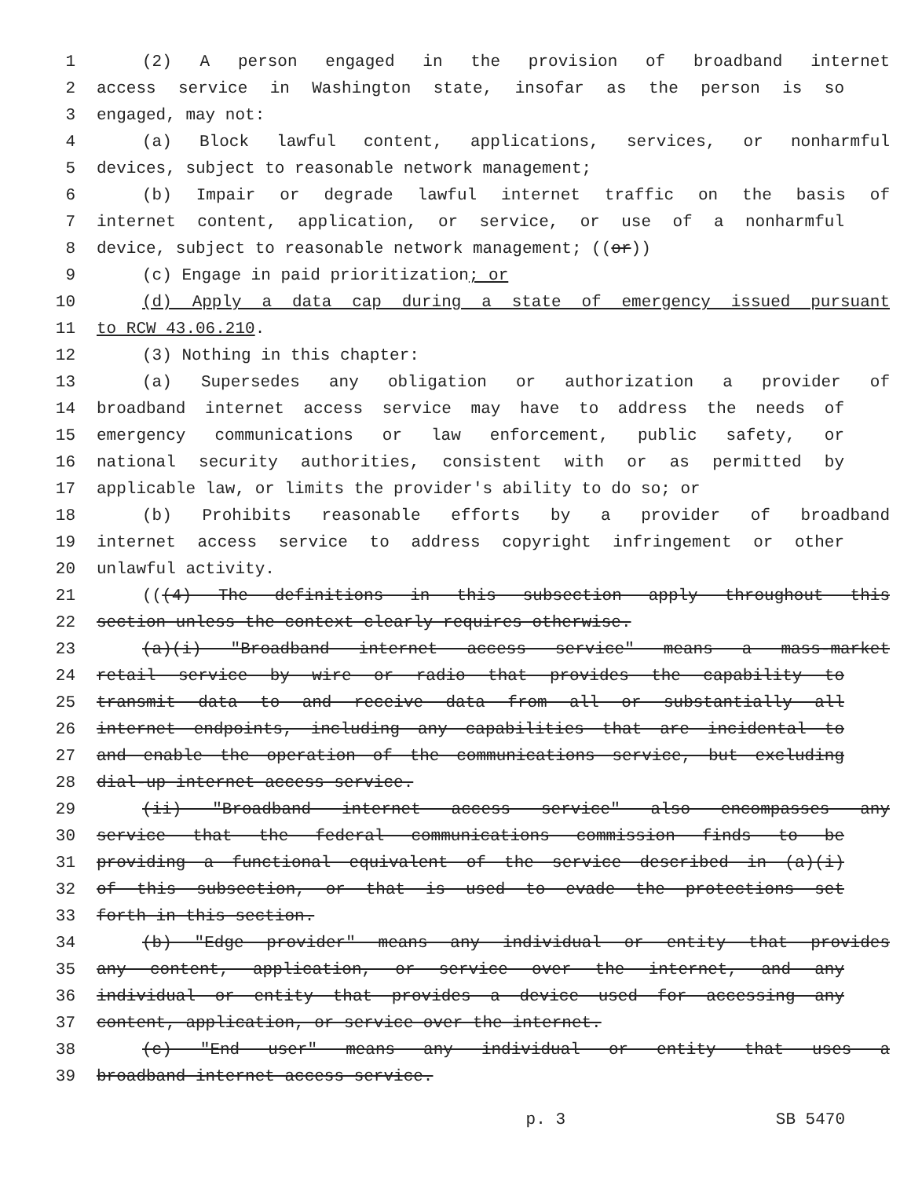1 (2) A person engaged in the provision of broadband internet
2 access service in Washington state, insofar as the person is so
3 engaged, may not:
4 (a) Block lawful content, applications, services, or nonharmful
5 devices, subject to reasonable network management;
6 (b) Impair or degrade lawful internet traffic on the basis of
7 internet content, application, or service, or use of a nonharmful
8 device, subject to reasonable network management; ((or))
9 (c) Engage in paid prioritization; or
10 (d) Apply a data cap during a state of emergency issued pursuant
11 to RCW 43.06.210.
12 (3) Nothing in this chapter:
13 (a) Supersedes any obligation or authorization a provider of
14 broadband internet access service may have to address the needs of
15 emergency communications or law enforcement, public safety, or
16 national security authorities, consistent with or as permitted by
17 applicable law, or limits the provider's ability to do so; or
18 (b) Prohibits reasonable efforts by a provider of broadband
19 internet access service to address copyright infringement or other
20 unlawful activity.
21 (((4) The definitions in this subsection apply throughout this
22 section unless the context clearly requires otherwise.
23 (a)(i) "Broadband internet access service" means a mass-market
24 retail service by wire or radio that provides the capability to
25 transmit data to and receive data from all or substantially all
26 internet endpoints, including any capabilities that are incidental to
27 and enable the operation of the communications service, but excluding
28 dial-up internet access service.
29 (ii) "Broadband internet access service" also encompasses any
30 service that the federal communications commission finds to be
31 providing a functional equivalent of the service described in (a)(i)
32 of this subsection, or that is used to evade the protections set
33 forth in this section.
34 (b) "Edge provider" means any individual or entity that provides
35 any content, application, or service over the internet, and any
36 individual or entity that provides a device used for accessing any
37 content, application, or service over the internet.
38 (c) "End user" means any individual or entity that uses a
39 broadband internet access service.
p. 3 SB 5470